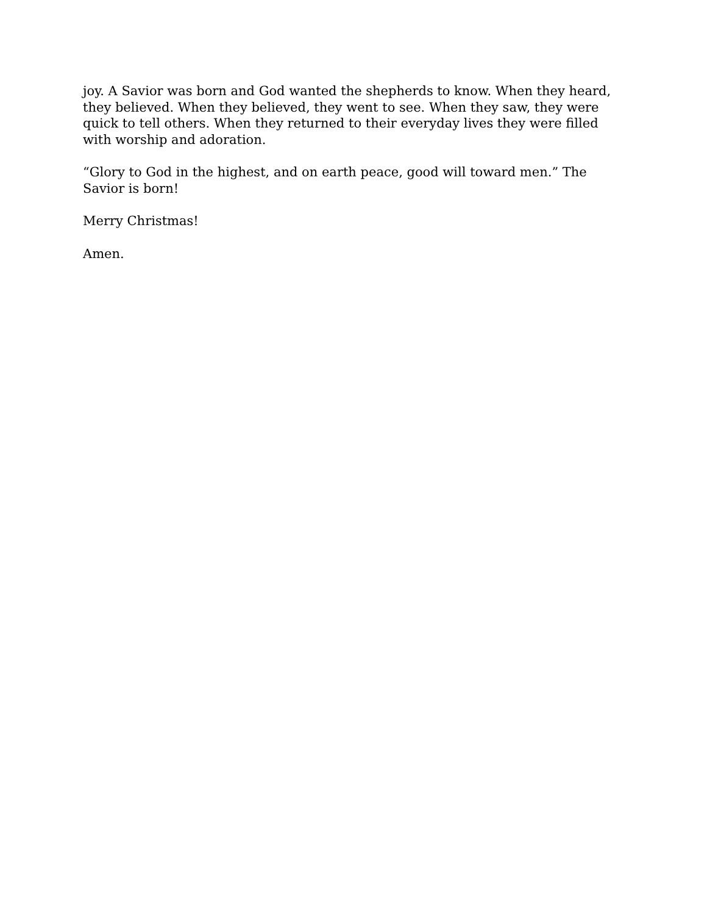joy. A Savior was born and God wanted the shepherds to know. When they heard, they believed. When they believed, they went to see. When they saw, they were quick to tell others. When they returned to their everyday lives they were filled with worship and adoration.
“Glory to God in the highest, and on earth peace, good will toward men.” The Savior is born!
Merry Christmas!
Amen.